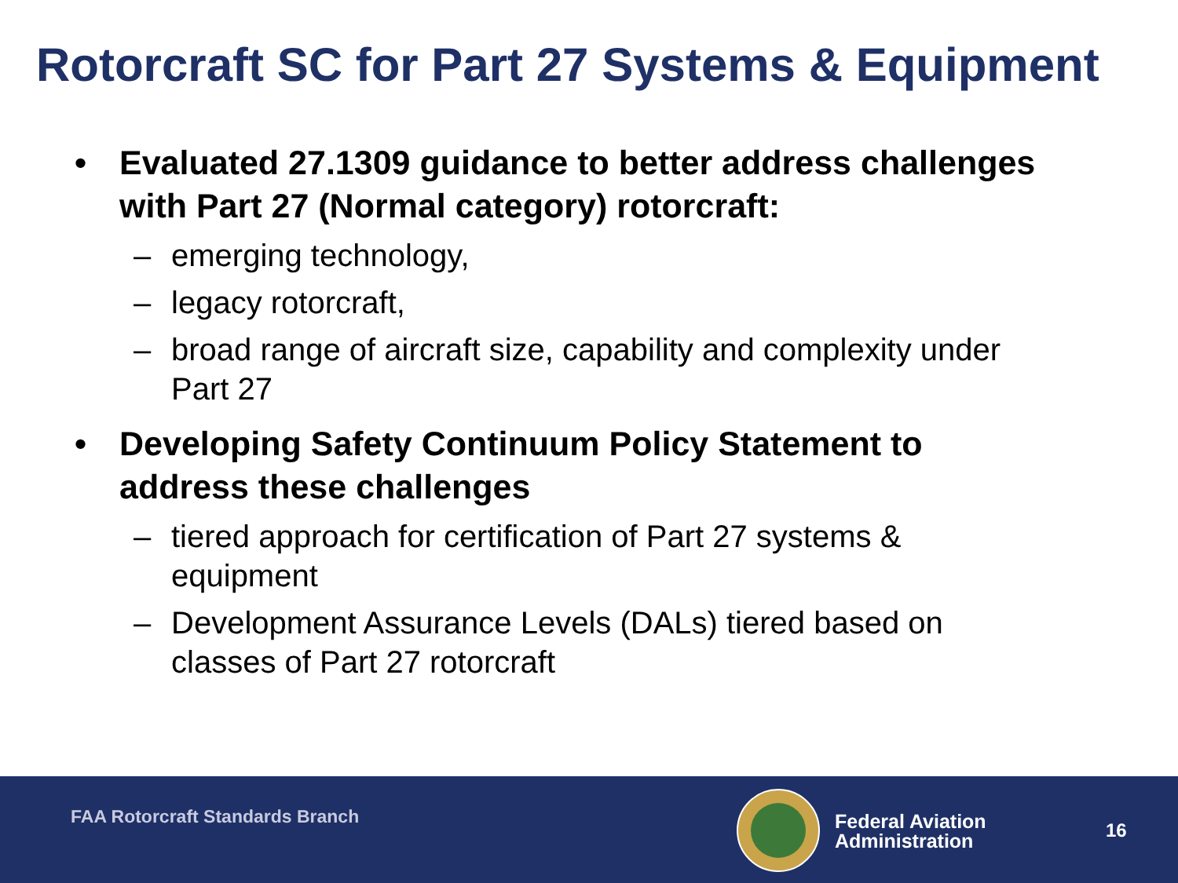Rotorcraft SC for Part 27 Systems & Equipment
• Evaluated 27.1309 guidance to better address challenges with Part 27 (Normal category) rotorcraft:
– emerging technology,
– legacy rotorcraft,
– broad range of aircraft size, capability and complexity under Part 27
• Developing Safety Continuum Policy Statement to address these challenges
– tiered approach for certification of Part 27 systems & equipment
– Development Assurance Levels (DALs) tiered based on classes of Part 27 rotorcraft
FAA Rotorcraft Standards Branch
Federal Aviation
Administration
16